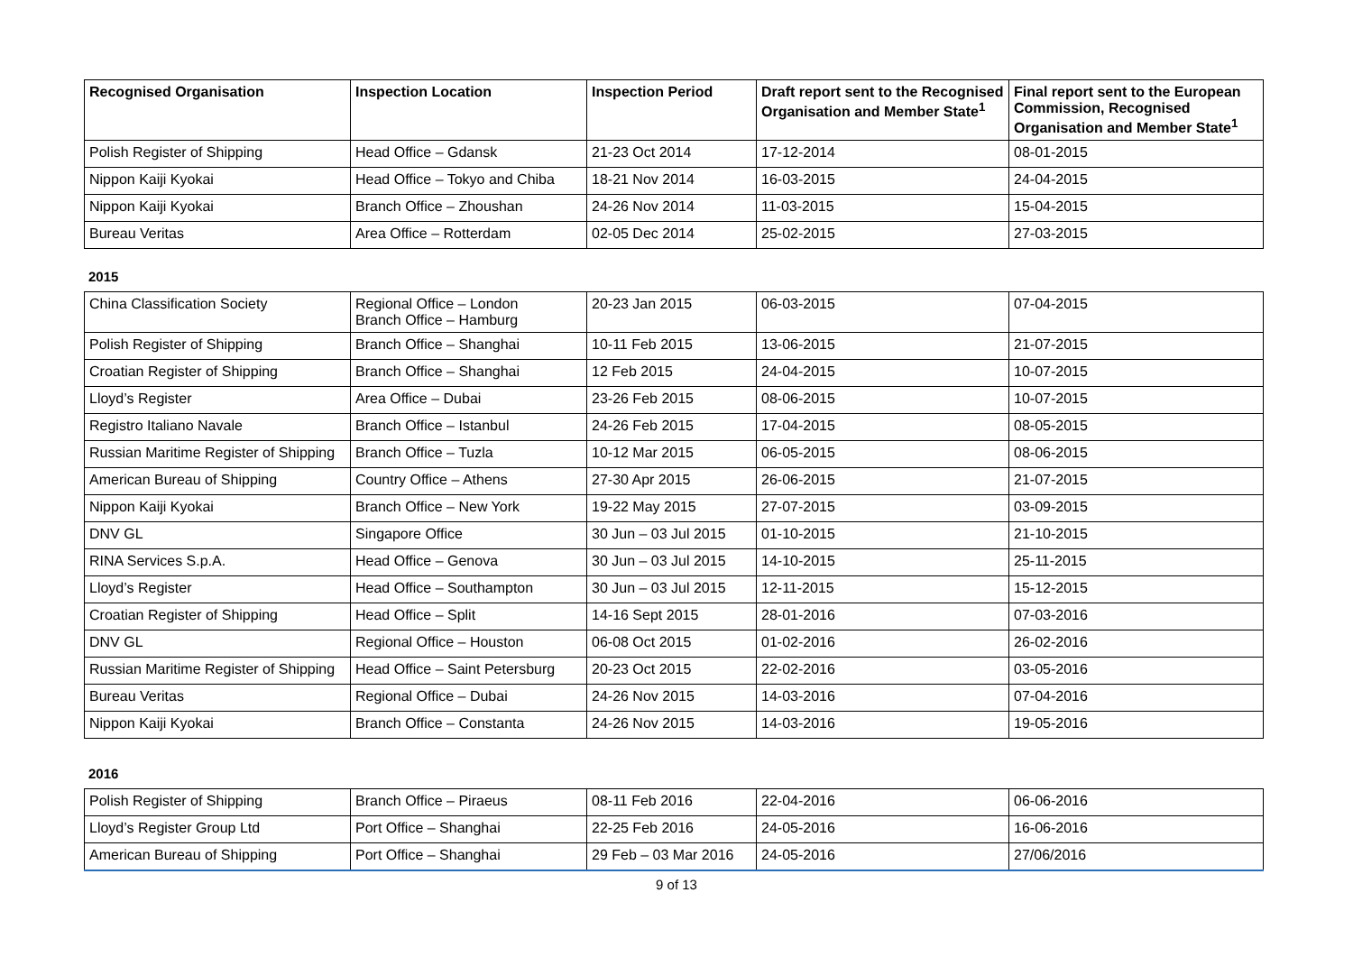| Recognised Organisation | Inspection Location | Inspection Period | Draft report sent to the Recognised Organisation and Member State<sup>1</sup> | Final report sent to the European Commission, Recognised Organisation and Member State<sup>1</sup> |
| --- | --- | --- | --- | --- |
| Polish Register of Shipping | Head Office – Gdansk | 21-23 Oct 2014 | 17-12-2014 | 08-01-2015 |
| Nippon Kaiji Kyokai | Head Office – Tokyo and Chiba | 18-21 Nov 2014 | 16-03-2015 | 24-04-2015 |
| Nippon Kaiji Kyokai | Branch Office – Zhoushan | 24-26 Nov 2014 | 11-03-2015 | 15-04-2015 |
| Bureau Veritas | Area Office – Rotterdam | 02-05 Dec 2014 | 25-02-2015 | 27-03-2015 |
2015
| China Classification Society | Regional Office – London Branch Office – Hamburg | 20-23 Jan 2015 | 06-03-2015 | 07-04-2015 |
| Polish Register of Shipping | Branch Office – Shanghai | 10-11 Feb 2015 | 13-06-2015 | 21-07-2015 |
| Croatian Register of Shipping | Branch Office – Shanghai | 12 Feb 2015 | 24-04-2015 | 10-07-2015 |
| Lloyd’s Register | Area Office – Dubai | 23-26 Feb 2015 | 08-06-2015 | 10-07-2015 |
| Registro Italiano Navale | Branch Office – Istanbul | 24-26 Feb 2015 | 17-04-2015 | 08-05-2015 |
| Russian Maritime Register of Shipping | Branch Office – Tuzla | 10-12 Mar 2015 | 06-05-2015 | 08-06-2015 |
| American Bureau of Shipping | Country Office – Athens | 27-30 Apr 2015 | 26-06-2015 | 21-07-2015 |
| Nippon Kaiji Kyokai | Branch Office – New York | 19-22 May 2015 | 27-07-2015 | 03-09-2015 |
| DNV GL | Singapore Office | 30 Jun – 03 Jul 2015 | 01-10-2015 | 21-10-2015 |
| RINA Services S.p.A. | Head Office – Genova | 30 Jun – 03 Jul 2015 | 14-10-2015 | 25-11-2015 |
| Lloyd’s Register | Head Office – Southampton | 30 Jun – 03 Jul 2015 | 12-11-2015 | 15-12-2015 |
| Croatian Register of Shipping | Head Office – Split | 14-16 Sept 2015 | 28-01-2016 | 07-03-2016 |
| DNV GL | Regional Office – Houston | 06-08 Oct 2015 | 01-02-2016 | 26-02-2016 |
| Russian Maritime Register of Shipping | Head Office – Saint Petersburg | 20-23 Oct 2015 | 22-02-2016 | 03-05-2016 |
| Bureau Veritas | Regional Office – Dubai | 24-26 Nov 2015 | 14-03-2016 | 07-04-2016 |
| Nippon Kaiji Kyokai | Branch Office – Constanta | 24-26 Nov 2015 | 14-03-2016 | 19-05-2016 |
2016
| Polish Register of Shipping | Branch Office – Piraeus | 08-11 Feb 2016 | 22-04-2016 | 06-06-2016 |
| Lloyd’s Register Group Ltd | Port Office – Shanghai | 22-25 Feb 2016 | 24-05-2016 | 16-06-2016 |
| American Bureau of Shipping | Port Office – Shanghai | 29 Feb – 03 Mar 2016 | 24-05-2016 | 27/06/2016 |
9 of 13